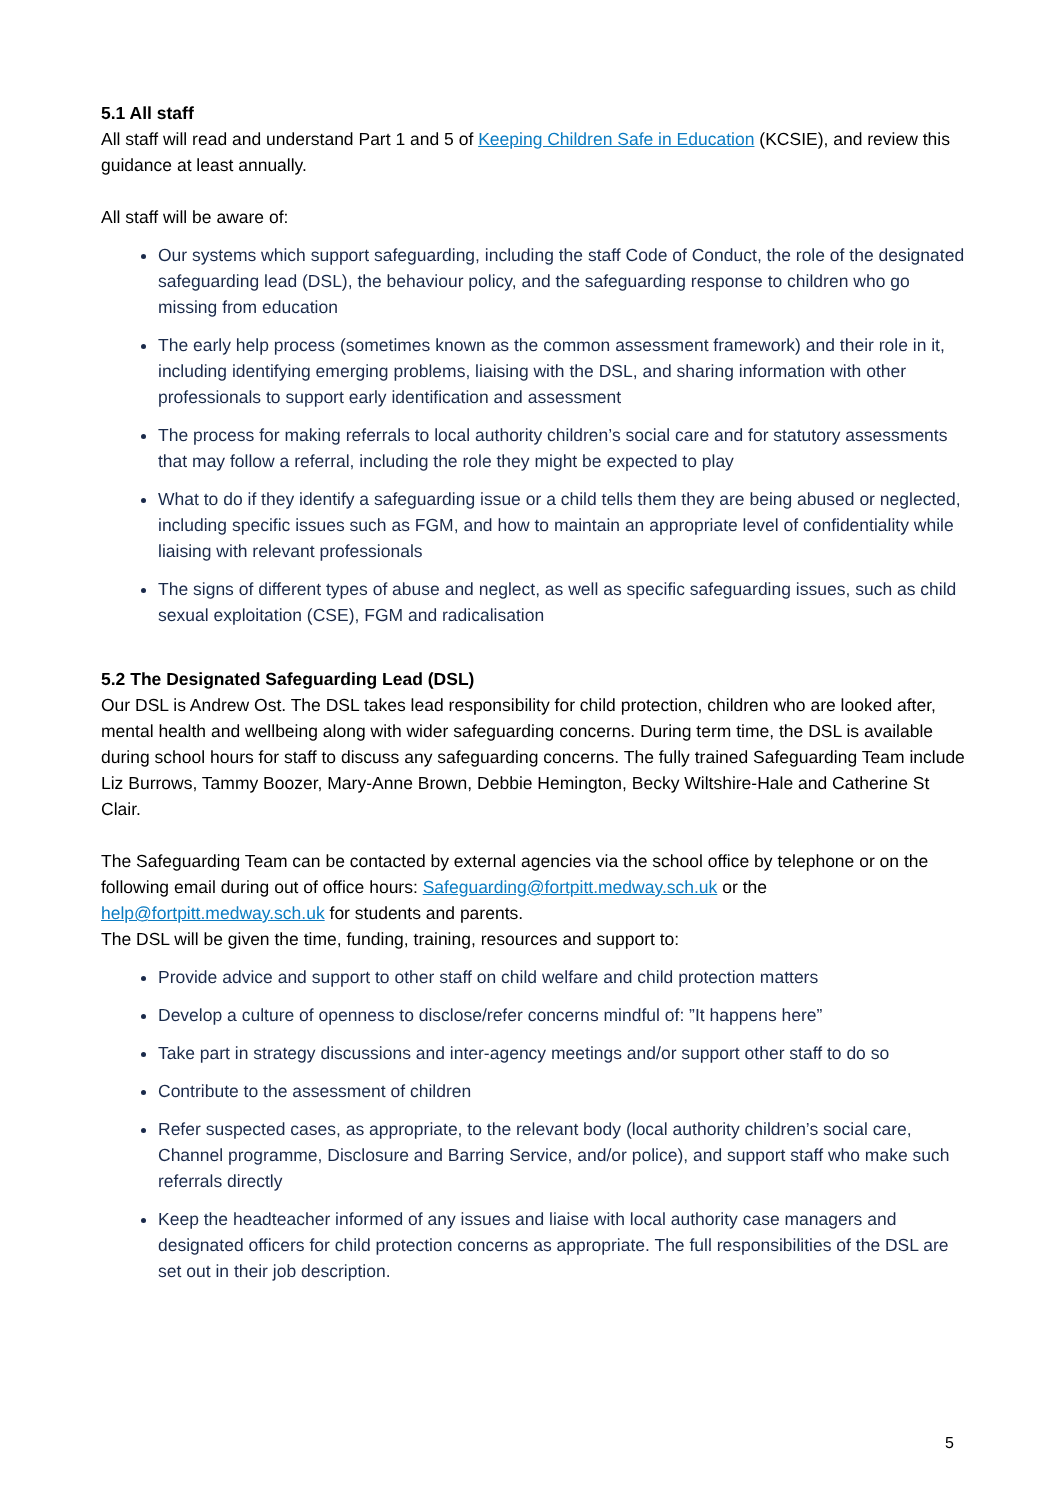5.1 All staff
All staff will read and understand Part 1 and 5 of Keeping Children Safe in Education (KCSIE), and review this guidance at least annually.
All staff will be aware of:
Our systems which support safeguarding, including the staff Code of Conduct, the role of the designated safeguarding lead (DSL), the behaviour policy, and the safeguarding response to children who go missing from education
The early help process (sometimes known as the common assessment framework) and their role in it, including identifying emerging problems, liaising with the DSL, and sharing information with other professionals to support early identification and assessment
The process for making referrals to local authority children’s social care and for statutory assessments that may follow a referral, including the role they might be expected to play
What to do if they identify a safeguarding issue or a child tells them they are being abused or neglected, including specific issues such as FGM, and how to maintain an appropriate level of confidentiality while liaising with relevant professionals
The signs of different types of abuse and neglect, as well as specific safeguarding issues, such as child sexual exploitation (CSE), FGM and radicalisation
5.2 The Designated Safeguarding Lead (DSL)
Our DSL is Andrew Ost. The DSL takes lead responsibility for child protection, children who are looked after, mental health and wellbeing along with wider safeguarding concerns. During term time, the DSL is available during school hours for staff to discuss any safeguarding concerns. The fully trained Safeguarding Team include Liz Burrows, Tammy Boozer, Mary-Anne Brown, Debbie Hemington, Becky Wiltshire-Hale and Catherine St Clair.
The Safeguarding Team can be contacted by external agencies via the school office by telephone or on the following email during out of office hours: Safeguarding@fortpitt.medway.sch.uk or the help@fortpitt.medway.sch.uk for students and parents.
The DSL will be given the time, funding, training, resources and support to:
Provide advice and support to other staff on child welfare and child protection matters
Develop a culture of openness to disclose/refer concerns mindful of: ”It happens here”
Take part in strategy discussions and inter-agency meetings and/or support other staff to do so
Contribute to the assessment of children
Refer suspected cases, as appropriate, to the relevant body (local authority children’s social care, Channel programme, Disclosure and Barring Service, and/or police), and support staff who make such referrals directly
Keep the headteacher informed of any issues and liaise with local authority case managers and designated officers for child protection concerns as appropriate. The full responsibilities of the DSL are set out in their job description.
5